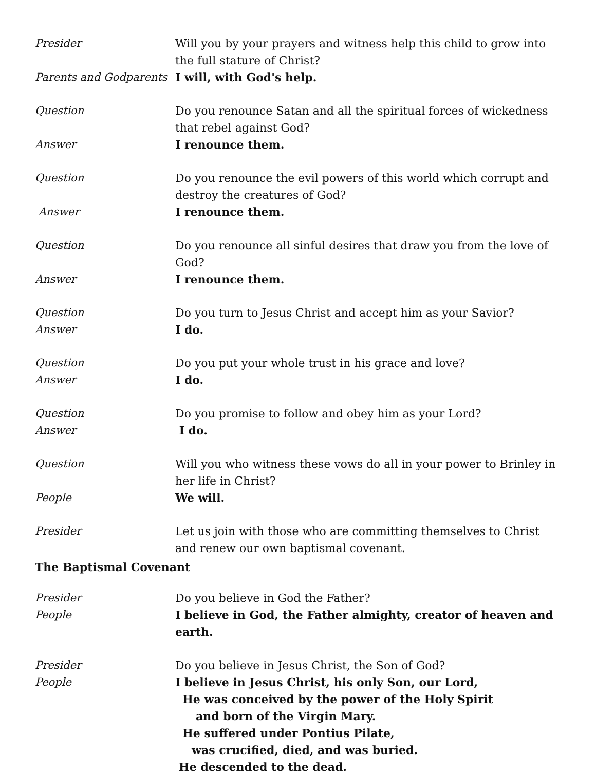Presider Will you by your prayers and witness help this child to grow into the full stature of Christ?
Parents and Godparents
I will, with God's help.
Question Do you renounce Satan and all the spiritual forces of wickedness that rebel against God?
Answer I renounce them.
Question Do you renounce the evil powers of this world which corrupt and destroy the creatures of God?
Answer I renounce them.
Question Do you renounce all sinful desires that draw you from the love of God?
Answer I renounce them.
Question Do you turn to Jesus Christ and accept him as your Savior?
Answer I do.
Question Do you put your whole trust in his grace and love?
Answer I do.
Question Do you promise to follow and obey him as your Lord?
Answer I do.
Question Will you who witness these vows do all in your power to Brinley in her life in Christ?
People We will.
Presider Let us join with those who are committing themselves to Christ and renew our own baptismal covenant.
The Baptismal Covenant
Presider Do you believe in God the Father?
People I believe in God, the Father almighty, creator of heaven and earth.
Presider Do you believe in Jesus Christ, the Son of God?
People I believe in Jesus Christ, his only Son, our Lord,
He was conceived by the power of the Holy Spirit
and born of the Virgin Mary.
He suffered under Pontius Pilate,
was crucified, died, and was buried.
He descended to the dead.